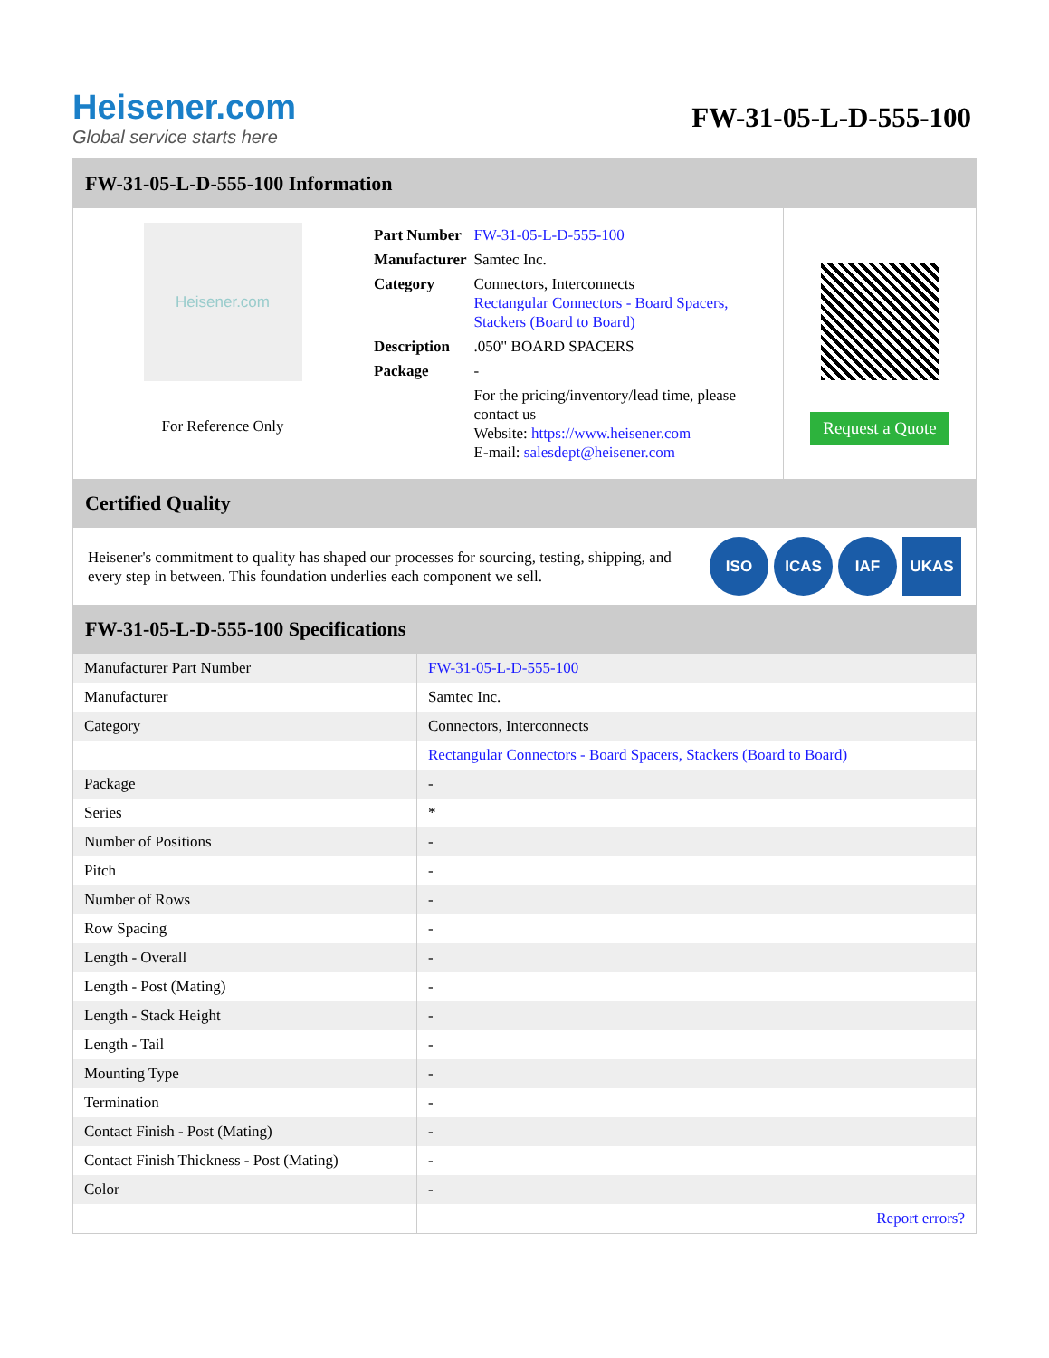Heisener.com
Global service starts here
FW-31-05-L-D-555-100
FW-31-05-L-D-555-100 Information
Heisener.com
For Reference Only
| Part Number | FW-31-05-L-D-555-100 |
| Manufacturer | Samtec Inc. |
| Category | Connectors, Interconnects Rectangular Connectors - Board Spacers, Stackers (Board to Board) |
| Description | .050" BOARD SPACERS |
| Package | - |
| | For the pricing/inventory/lead time, please contact us Website: https://www.heisener.com E-mail: salesdept@heisener.com |
Request a Quote
Certified Quality
Heisener's commitment to quality has shaped our processes for sourcing, testing, shipping, and every step in between. This foundation underlies each component we sell.
ISO ICAS IAF UKAS
FW-31-05-L-D-555-100 Specifications
| Manufacturer Part Number | FW-31-05-L-D-555-100 |
| Manufacturer | Samtec Inc. |
| Category | Connectors, Interconnects |
| | Rectangular Connectors - Board Spacers, Stackers (Board to Board) |
| Package | - |
| Series | * |
| Number of Positions | - |
| Pitch | - |
| Number of Rows | - |
| Row Spacing | - |
| Length - Overall | - |
| Length - Post (Mating) | - |
| Length - Stack Height | - |
| Length - Tail | - |
| Mounting Type | - |
| Termination | - |
| Contact Finish - Post (Mating) | - |
| Contact Finish Thickness - Post (Mating) | - |
| Color | - |
| | Report errors? |